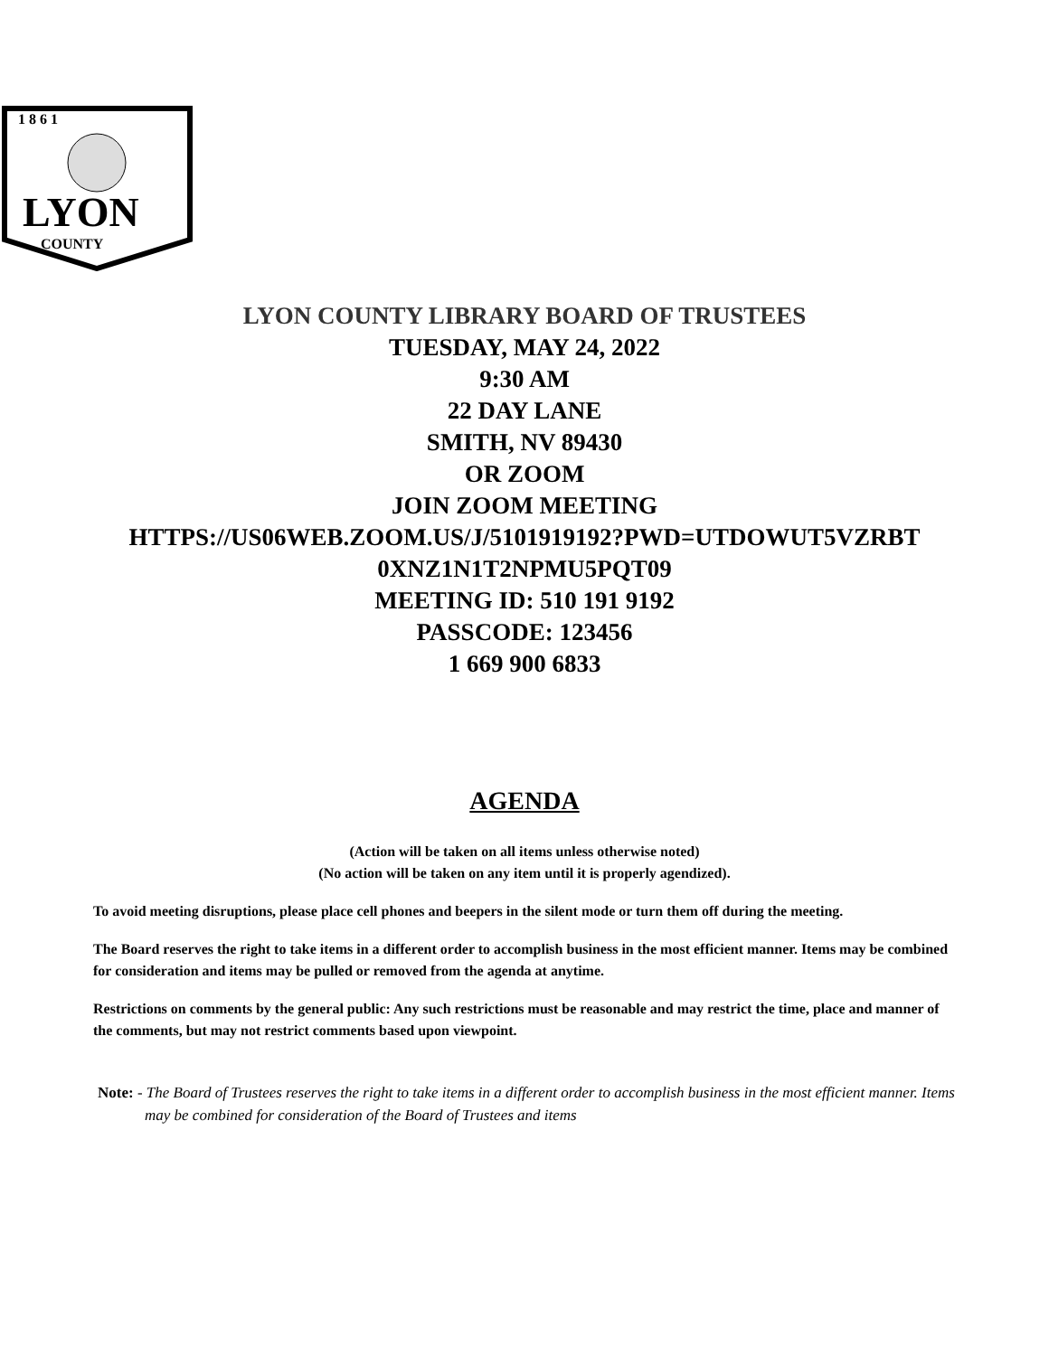1 8 6 1
LYON
COUNTY
LYON COUNTY LIBRARY BOARD OF TRUSTEES
TUESDAY, MAY 24, 2022
9:30 AM
22 DAY LANE
SMITH, NV 89430
OR ZOOM
JOIN ZOOM MEETING
HTTPS://US06WEB.ZOOM.US/J/5101919192?PWD=UTDOWUT5VZRBT
0XNZ1N1T2NPMU5PQT09
MEETING ID: 510 191 9192
PASSCODE: 123456
1 669 900 6833
AGENDA
(Action will be taken on all items unless otherwise noted)
(No action will be taken on any item until it is properly agendized).
To avoid meeting disruptions, please place cell phones and beepers in the silent mode or turn them off during the meeting.
The Board reserves the right to take items in a different order to accomplish business in the most efficient manner. Items may be combined for consideration and items may be pulled or removed from the agenda at anytime.
Restrictions on comments by the general public: Any such restrictions must be reasonable and may restrict the time, place and manner of the comments, but may not restrict comments based upon viewpoint.
Note: - The Board of Trustees reserves the right to take items in a different order to accomplish business in the most efficient manner. Items may be combined for consideration of the Board of Trustees and items